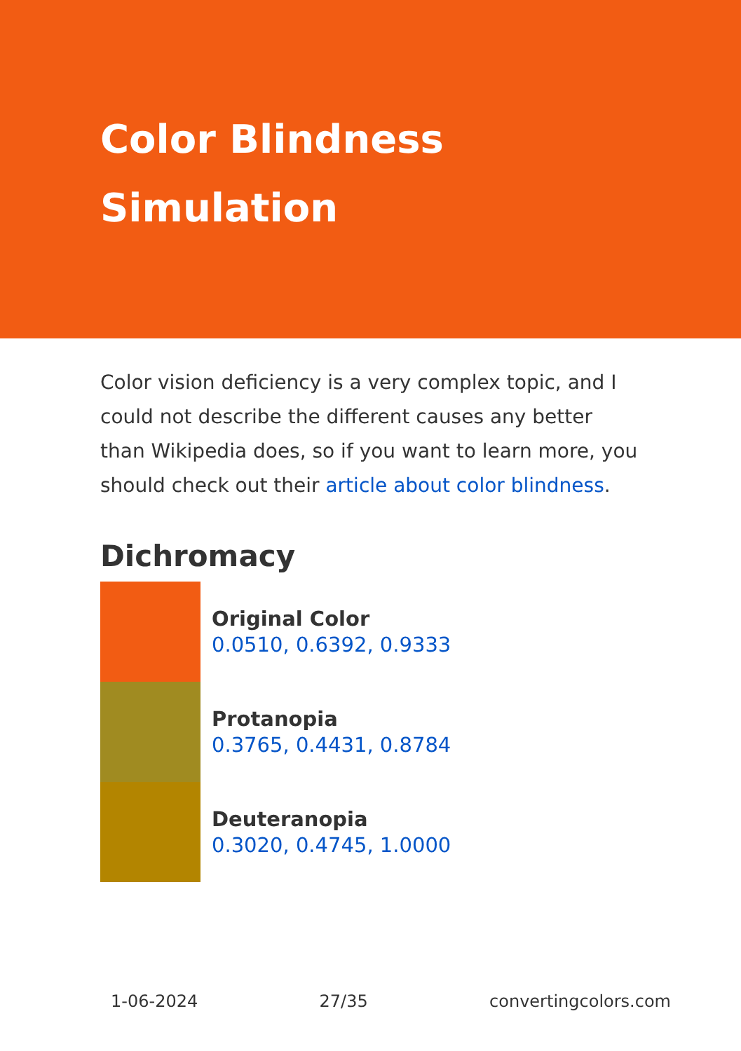Color Blindness
Simulation
Color vision deficiency is a very complex topic, and I could not describe the different causes any better than Wikipedia does, so if you want to learn more, you should check out their article about color blindness.
Dichromacy
Original Color
0.0510, 0.6392, 0.9333
Protanopia
0.3765, 0.4431, 0.8784
Deuteranopia
0.3020, 0.4745, 1.0000
1-06-2024 27/35 convertingcolors.com